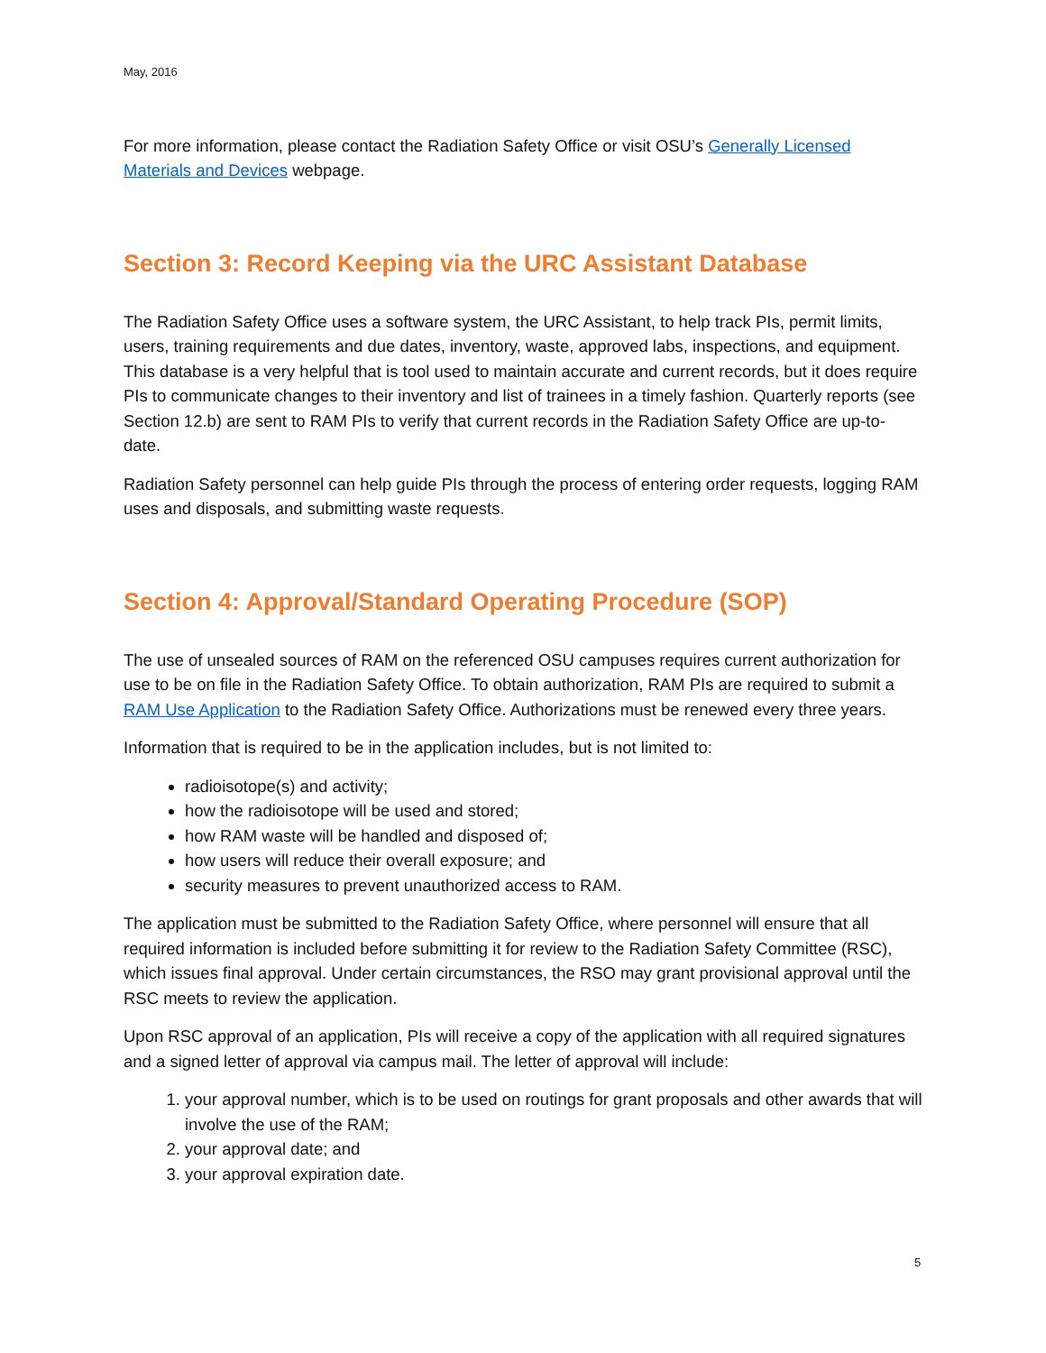May, 2016
For more information, please contact the Radiation Safety Office or visit OSU’s Generally Licensed Materials and Devices webpage.
Section 3: Record Keeping via the URC Assistant Database
The Radiation Safety Office uses a software system, the URC Assistant, to help track PIs, permit limits, users, training requirements and due dates, inventory, waste, approved labs, inspections, and equipment. This database is a very helpful that is tool used to maintain accurate and current records, but it does require PIs to communicate changes to their inventory and list of trainees in a timely fashion. Quarterly reports (see Section 12.b) are sent to RAM PIs to verify that current records in the Radiation Safety Office are up-to-date.
Radiation Safety personnel can help guide PIs through the process of entering order requests, logging RAM uses and disposals, and submitting waste requests.
Section 4: Approval/Standard Operating Procedure (SOP)
The use of unsealed sources of RAM on the referenced OSU campuses requires current authorization for use to be on file in the Radiation Safety Office. To obtain authorization, RAM PIs are required to submit a RAM Use Application to the Radiation Safety Office. Authorizations must be renewed every three years.
Information that is required to be in the application includes, but is not limited to:
radioisotope(s) and activity;
how the radioisotope will be used and stored;
how RAM waste will be handled and disposed of;
how users will reduce their overall exposure; and
security measures to prevent unauthorized access to RAM.
The application must be submitted to the Radiation Safety Office, where personnel will ensure that all required information is included before submitting it for review to the Radiation Safety Committee (RSC), which issues final approval. Under certain circumstances, the RSO may grant provisional approval until the RSC meets to review the application.
Upon RSC approval of an application, PIs will receive a copy of the application with all required signatures and a signed letter of approval via campus mail. The letter of approval will include:
1. your approval number, which is to be used on routings for grant proposals and other awards that will involve the use of the RAM;
2. your approval date; and
3. your approval expiration date.
5